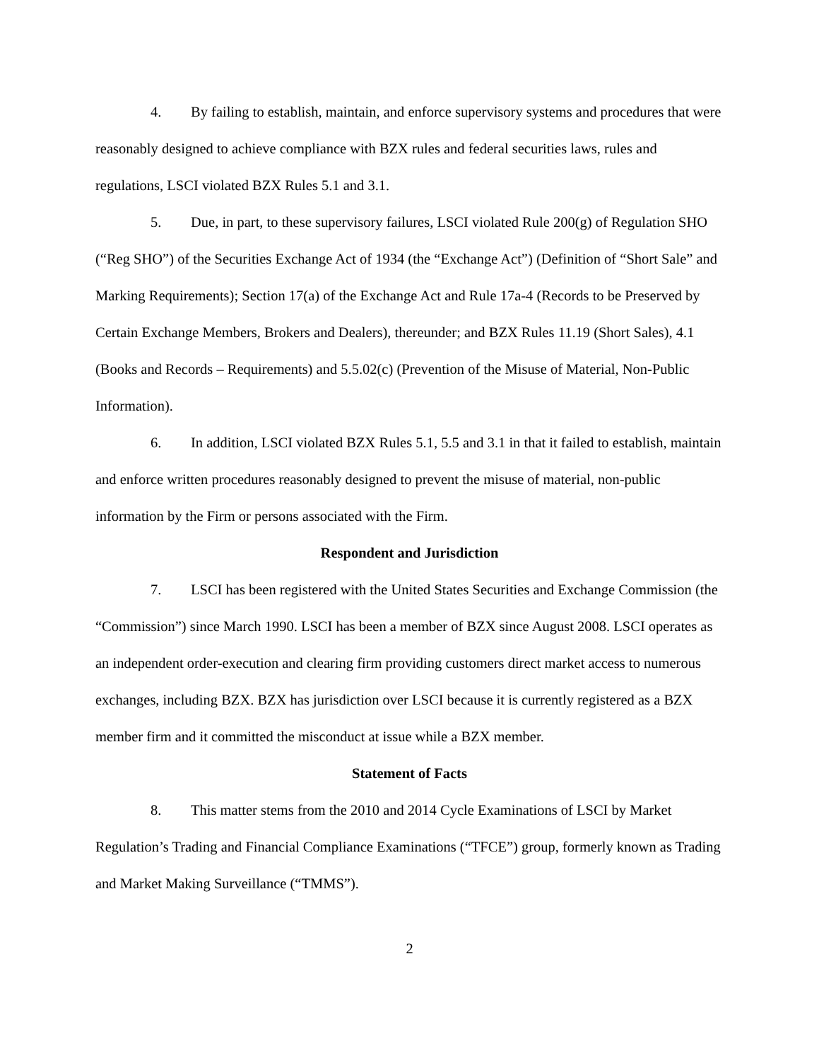4. By failing to establish, maintain, and enforce supervisory systems and procedures that were reasonably designed to achieve compliance with BZX rules and federal securities laws, rules and regulations, LSCI violated BZX Rules 5.1 and 3.1.
5. Due, in part, to these supervisory failures, LSCI violated Rule 200(g) of Regulation SHO (“Reg SHO”) of the Securities Exchange Act of 1934 (the “Exchange Act”) (Definition of “Short Sale” and Marking Requirements); Section 17(a) of the Exchange Act and Rule 17a-4 (Records to be Preserved by Certain Exchange Members, Brokers and Dealers), thereunder; and BZX Rules 11.19 (Short Sales), 4.1 (Books and Records – Requirements) and 5.5.02(c) (Prevention of the Misuse of Material, Non-Public Information).
6. In addition, LSCI violated BZX Rules 5.1, 5.5 and 3.1 in that it failed to establish, maintain and enforce written procedures reasonably designed to prevent the misuse of material, non-public information by the Firm or persons associated with the Firm.
Respondent and Jurisdiction
7. LSCI has been registered with the United States Securities and Exchange Commission (the “Commission”) since March 1990. LSCI has been a member of BZX since August 2008. LSCI operates as an independent order-execution and clearing firm providing customers direct market access to numerous exchanges, including BZX. BZX has jurisdiction over LSCI because it is currently registered as a BZX member firm and it committed the misconduct at issue while a BZX member.
Statement of Facts
8. This matter stems from the 2010 and 2014 Cycle Examinations of LSCI by Market Regulation’s Trading and Financial Compliance Examinations (“TFCE”) group, formerly known as Trading and Market Making Surveillance (“TMMS”).
2